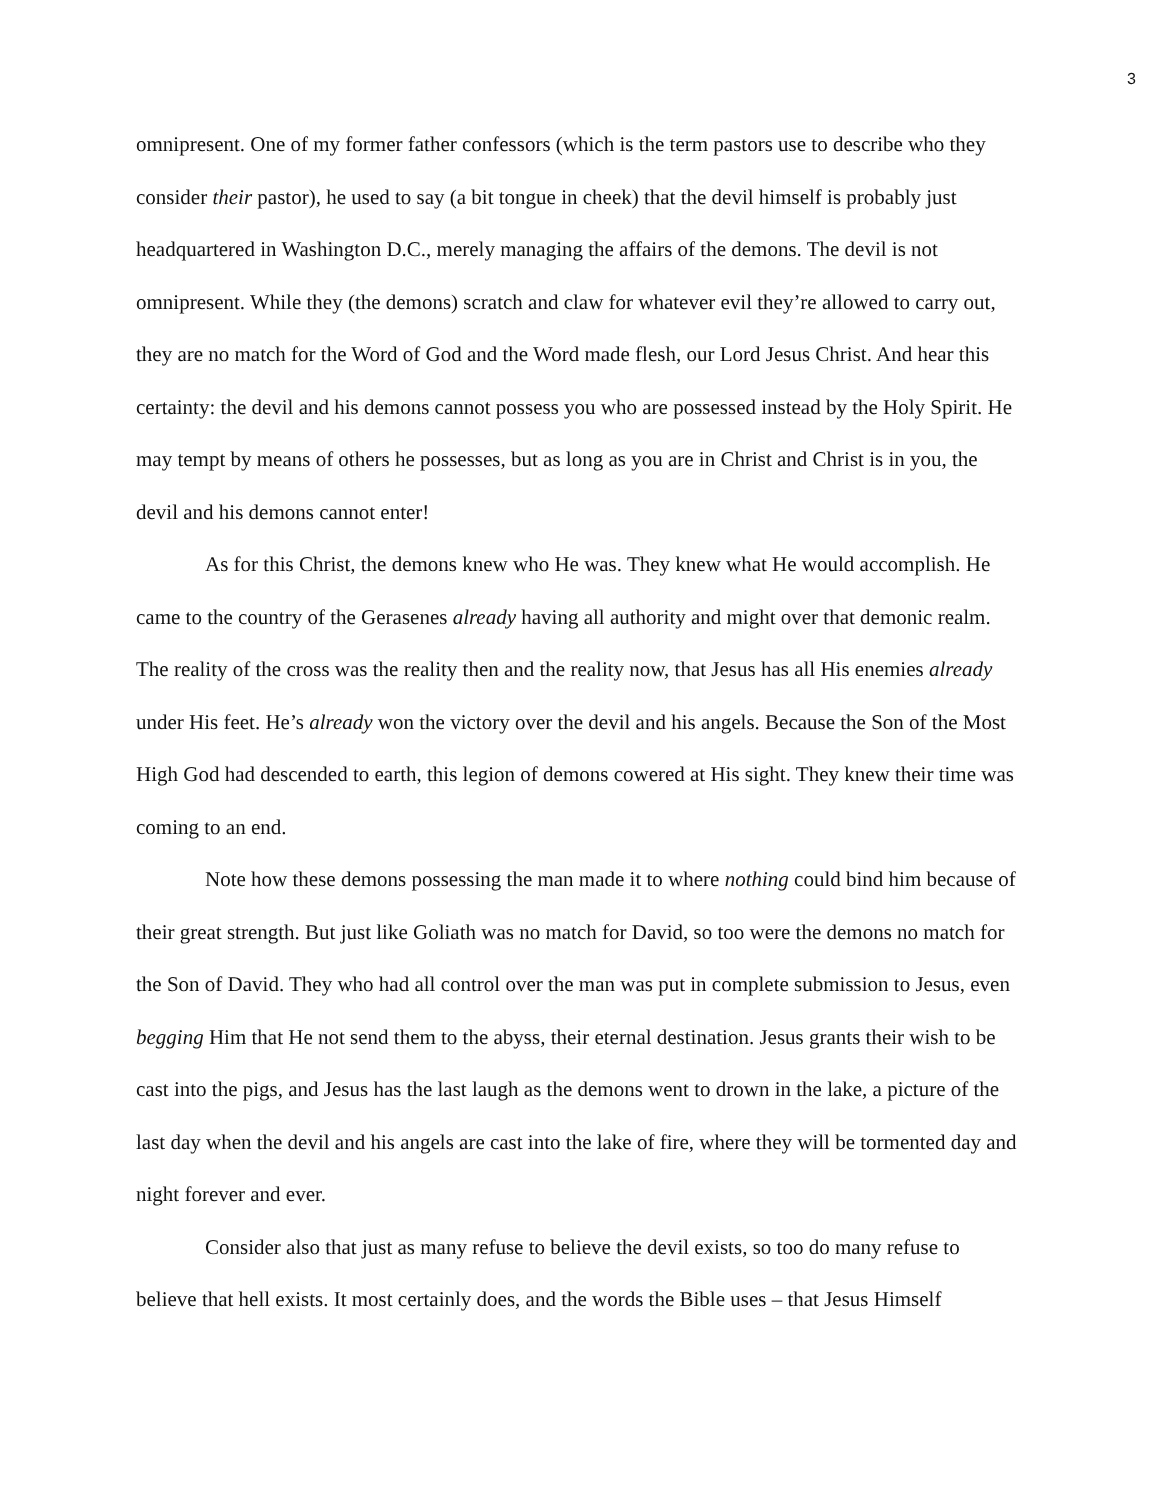3
omnipresent. One of my former father confessors (which is the term pastors use to describe who they consider their pastor), he used to say (a bit tongue in cheek) that the devil himself is probably just headquartered in Washington D.C., merely managing the affairs of the demons. The devil is not omnipresent. While they (the demons) scratch and claw for whatever evil they’re allowed to carry out, they are no match for the Word of God and the Word made flesh, our Lord Jesus Christ. And hear this certainty: the devil and his demons cannot possess you who are possessed instead by the Holy Spirit. He may tempt by means of others he possesses, but as long as you are in Christ and Christ is in you, the devil and his demons cannot enter!
As for this Christ, the demons knew who He was. They knew what He would accomplish. He came to the country of the Gerasenes already having all authority and might over that demonic realm. The reality of the cross was the reality then and the reality now, that Jesus has all His enemies already under His feet. He’s already won the victory over the devil and his angels. Because the Son of the Most High God had descended to earth, this legion of demons cowered at His sight. They knew their time was coming to an end.
Note how these demons possessing the man made it to where nothing could bind him because of their great strength. But just like Goliath was no match for David, so too were the demons no match for the Son of David. They who had all control over the man was put in complete submission to Jesus, even begging Him that He not send them to the abyss, their eternal destination. Jesus grants their wish to be cast into the pigs, and Jesus has the last laugh as the demons went to drown in the lake, a picture of the last day when the devil and his angels are cast into the lake of fire, where they will be tormented day and night forever and ever.
Consider also that just as many refuse to believe the devil exists, so too do many refuse to believe that hell exists. It most certainly does, and the words the Bible uses – that Jesus Himself